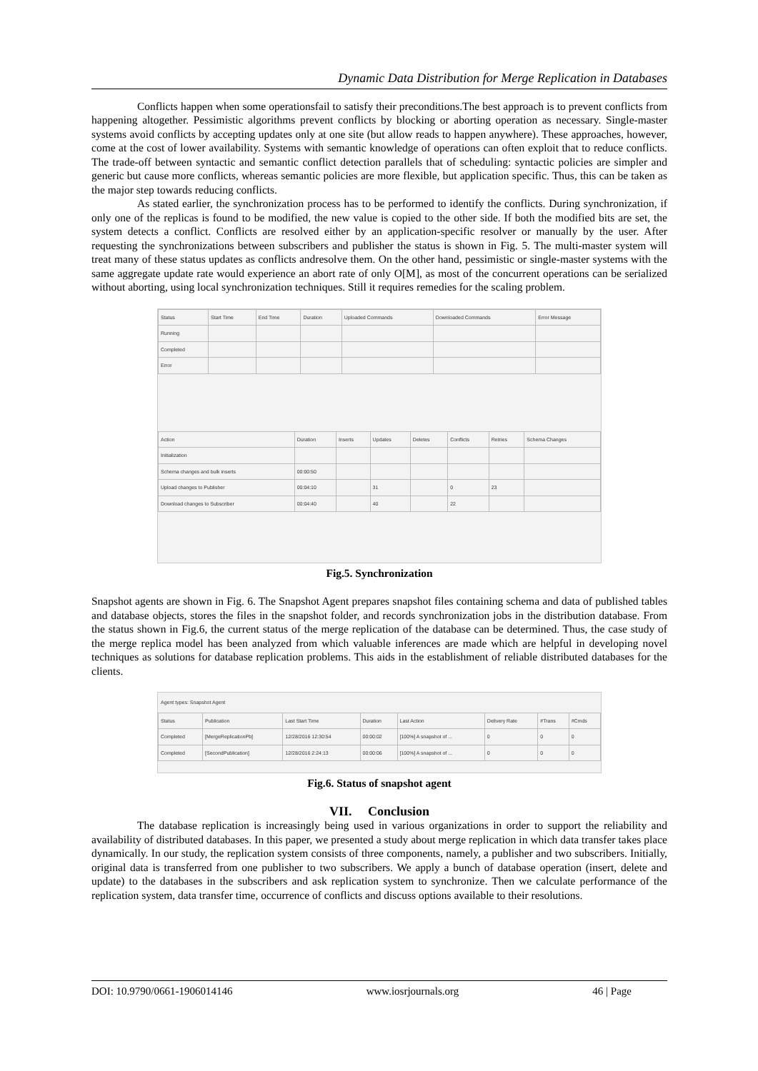Dynamic Data Distribution for Merge Replication in Databases
Conflicts happen when some operationsfail to satisfy their preconditions.The best approach is to prevent conflicts from happening altogether. Pessimistic algorithms prevent conflicts by blocking or aborting operation as necessary. Single-master systems avoid conflicts by accepting updates only at one site (but allow reads to happen anywhere). These approaches, however, come at the cost of lower availability. Systems with semantic knowledge of operations can often exploit that to reduce conflicts. The trade-off between syntactic and semantic conflict detection parallels that of scheduling: syntactic policies are simpler and generic but cause more conflicts, whereas semantic policies are more flexible, but application specific. Thus, this can be taken as the major step towards reducing conflicts.
As stated earlier, the synchronization process has to be performed to identify the conflicts. During synchronization, if only one of the replicas is found to be modified, the new value is copied to the other side. If both the modified bits are set, the system detects a conflict. Conflicts are resolved either by an application-specific resolver or manually by the user. After requesting the synchronizations between subscribers and publisher the status is shown in Fig. 5. The multi-master system will treat many of these status updates as conflicts andresolve them. On the other hand, pessimistic or single-master systems with the same aggregate update rate would experience an abort rate of only O[M], as most of the concurrent operations can be serialized without aborting, using local synchronization techniques. Still it requires remedies for the scaling problem.
| Status | Start Time | End Time | Duration | Uploaded Commands | Downloaded Commands | Error Message |
| --- | --- | --- | --- | --- | --- | --- |
| Running | | | | | | |
| Completed | | | | | | |
| Error | | | | | | |
| Action | Duration | Inserts | Updates | Deletes | Conflicts | Retries | Schema Changes |
| --- | --- | --- | --- | --- | --- | --- | --- |
| Initialization | | | | | | | |
| Schema changes and bulk inserts | 00:00:50 | | | | | | |
| Upload changes to Publisher | 00:04:10 | | 31 | | 0 | 23 | |
| Download changes to Subscriber | 00:04:40 | | 40 | | 22 | | |
Fig.5. Synchronization
Snapshot agents are shown in Fig. 6. The Snapshot Agent prepares snapshot files containing schema and data of published tables and database objects, stores the files in the snapshot folder, and records synchronization jobs in the distribution database. From the status shown in Fig.6, the current status of the merge replication of the database can be determined. Thus, the case study of the merge replica model has been analyzed from which valuable inferences are made which are helpful in developing novel techniques as solutions for database replication problems. This aids in the establishment of reliable distributed databases for the clients.
Agent types: Snapshot Agent
| Status | Publication | Last Start Time | Duration | Last Action | Delivery Rate | #Trans | #Cmds |
| --- | --- | --- | --- | --- | --- | --- | --- |
| Completed | [MergeReplicationPb] | 12/28/2016 12:30:54 | 00:00:02 | [100%] A snapshot of ... | 0 | 0 | 0 |
| Completed | [SecondPublication] | 12/28/2016 2:24:13 | 00:00:06 | [100%] A snapshot of ... | 0 | 0 | 0 |
Fig.6. Status of snapshot agent
VII. Conclusion
The database replication is increasingly being used in various organizations in order to support the reliability and availability of distributed databases. In this paper, we presented a study about merge replication in which data transfer takes place dynamically. In our study, the replication system consists of three components, namely, a publisher and two subscribers. Initially, original data is transferred from one publisher to two subscribers. We apply a bunch of database operation (insert, delete and update) to the databases in the subscribers and ask replication system to synchronize. Then we calculate performance of the replication system, data transfer time, occurrence of conflicts and discuss options available to their resolutions.
DOI: 10.9790/0661-1906014146 www.iosrjournals.org 46 | Page